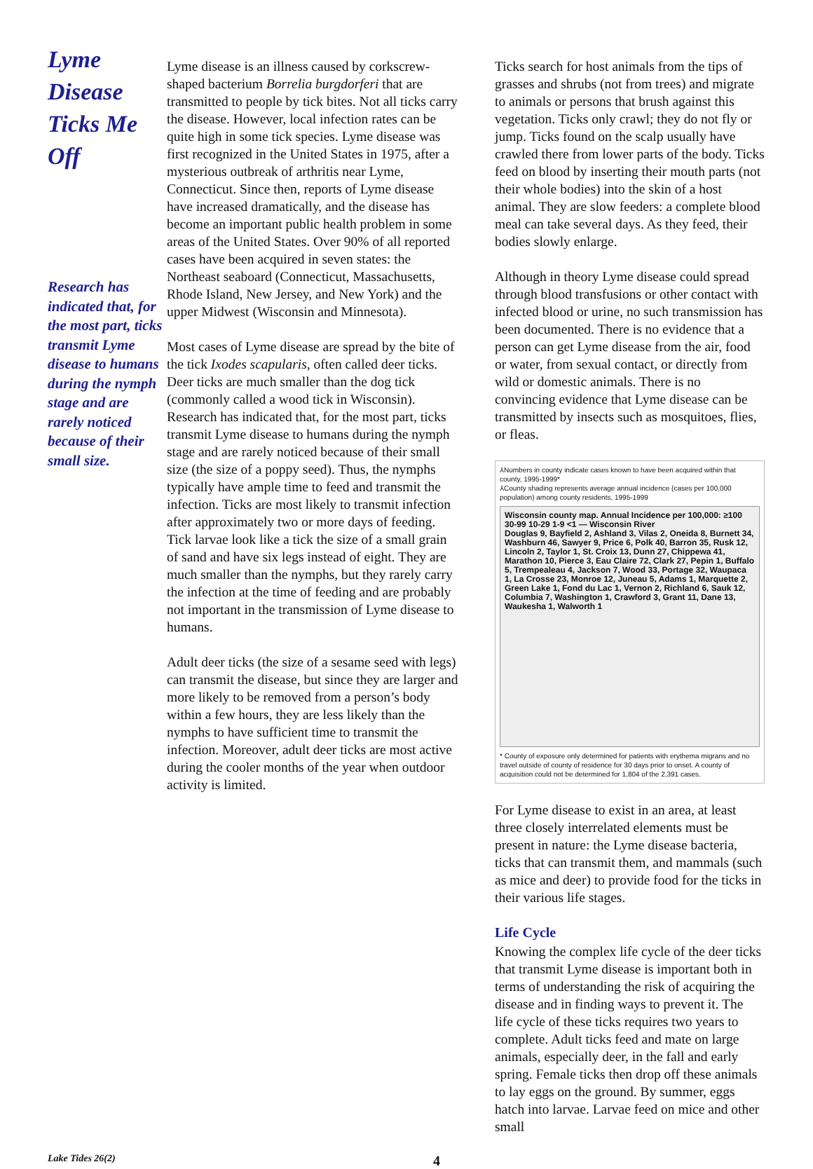Lyme Disease Ticks Me Off
Research has indicated that, for the most part, ticks transmit Lyme disease to humans during the nymph stage and are rarely noticed because of their small size.
Lyme disease is an illness caused by corkscrew-shaped bacterium Borrelia burgdorferi that are transmitted to people by tick bites. Not all ticks carry the disease. However, local infection rates can be quite high in some tick species. Lyme disease was first recognized in the United States in 1975, after a mysterious outbreak of arthritis near Lyme, Connecticut. Since then, reports of Lyme disease have increased dramatically, and the disease has become an important public health problem in some areas of the United States. Over 90% of all reported cases have been acquired in seven states: the Northeast seaboard (Connecticut, Massachusetts, Rhode Island, New Jersey, and New York) and the upper Midwest (Wisconsin and Minnesota).
Most cases of Lyme disease are spread by the bite of the tick Ixodes scapularis, often called deer ticks. Deer ticks are much smaller than the dog tick (commonly called a wood tick in Wisconsin). Research has indicated that, for the most part, ticks transmit Lyme disease to humans during the nymph stage and are rarely noticed because of their small size (the size of a poppy seed). Thus, the nymphs typically have ample time to feed and transmit the infection. Ticks are most likely to transmit infection after approximately two or more days of feeding. Tick larvae look like a tick the size of a small grain of sand and have six legs instead of eight. They are much smaller than the nymphs, but they rarely carry the infection at the time of feeding and are probably not important in the transmission of Lyme disease to humans.
Adult deer ticks (the size of a sesame seed with legs) can transmit the disease, but since they are larger and more likely to be removed from a person’s body within a few hours, they are less likely than the nymphs to have sufficient time to transmit the infection. Moreover, adult deer ticks are most active during the cooler months of the year when outdoor activity is limited.
Ticks search for host animals from the tips of grasses and shrubs (not from trees) and migrate to animals or persons that brush against this vegetation. Ticks only crawl; they do not fly or jump. Ticks found on the scalp usually have crawled there from lower parts of the body. Ticks feed on blood by inserting their mouth parts (not their whole bodies) into the skin of a host animal. They are slow feeders: a complete blood meal can take several days. As they feed, their bodies slowly enlarge.
Although in theory Lyme disease could spread through blood transfusions or other contact with infected blood or urine, no such transmission has been documented. There is no evidence that a person can get Lyme disease from the air, food or water, from sexual contact, or directly from wild or domestic animals. There is no convincing evidence that Lyme disease can be transmitted by insects such as mosquitoes, flies, or fleas.
⅄Numbers in county indicate cases known to have been acquired within that county, 1995-1999*
⅄County shading represents average annual incidence (cases per 100,000 population) among county residents, 1995-1999
Wisconsin county map. Annual Incidence per 100,000: ≥100 30-99 10-29 1-9 <1 — Wisconsin River
Douglas 9, Bayfield 2, Ashland 3, Vilas 2, Oneida 8, Burnett 34, Washburn 46, Sawyer 9, Price 6, Polk 40, Barron 35, Rusk 12, Lincoln 2, Taylor 1, St. Croix 13, Dunn 27, Chippewa 41, Marathon 10, Pierce 3, Eau Claire 72, Clark 27, Pepin 1, Buffalo 5, Trempealeau 4, Jackson 7, Wood 33, Portage 32, Waupaca 1, La Crosse 23, Monroe 12, Juneau 5, Adams 1, Marquette 2, Green Lake 1, Fond du Lac 1, Vernon 2, Richland 6, Sauk 12, Columbia 7, Washington 1, Crawford 3, Grant 11, Dane 13, Waukesha 1, Walworth 1
* County of exposure only determined for patients with erythema migrans and no travel outside of county of residence for 30 days prior to onset. A county of acquisition could not be determined for 1,804 of the 2,391 cases.
For Lyme disease to exist in an area, at least three closely interrelated elements must be present in nature: the Lyme disease bacteria, ticks that can transmit them, and mammals (such as mice and deer) to provide food for the ticks in their various life stages.
Life Cycle
Knowing the complex life cycle of the deer ticks that transmit Lyme disease is important both in terms of understanding the risk of acquiring the disease and in finding ways to prevent it. The life cycle of these ticks requires two years to complete. Adult ticks feed and mate on large animals, especially deer, in the fall and early spring. Female ticks then drop off these animals to lay eggs on the ground. By summer, eggs hatch into larvae. Larvae feed on mice and other small
Lake Tides 26(2) 4